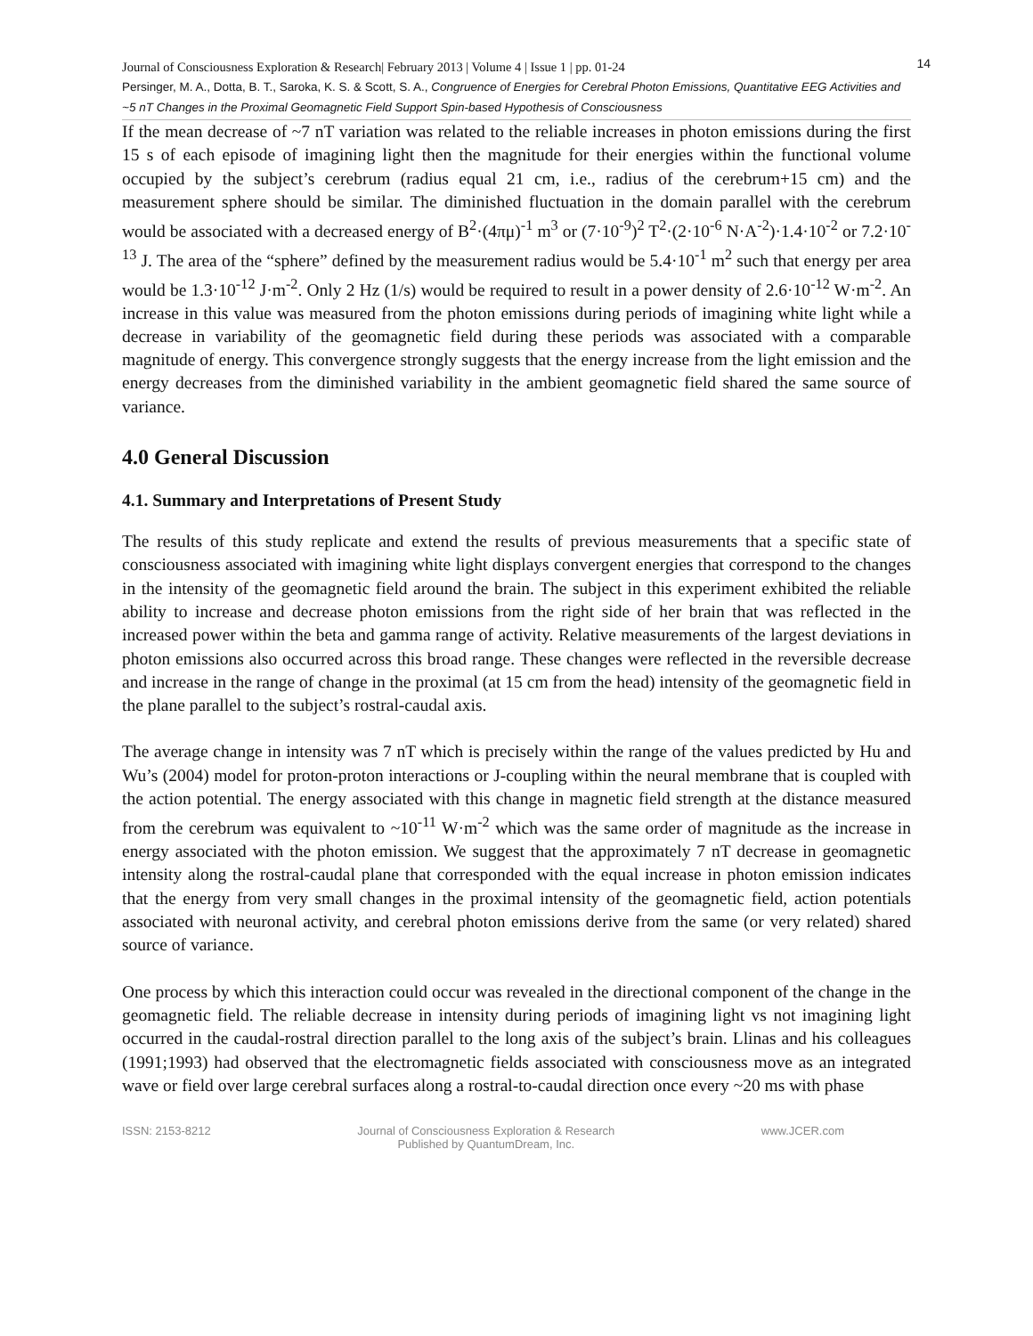14 Journal of Consciousness Exploration & Research| February 2013 | Volume 4 | Issue 1 | pp. 01-24
Persinger, M. A., Dotta, B. T., Saroka, K. S. & Scott, S. A., Congruence of Energies for Cerebral Photon Emissions, Quantitative EEG Activities and ~5 nT Changes in the Proximal Geomagnetic Field Support Spin-based Hypothesis of Consciousness
If the mean decrease of ~7 nT variation was related to the reliable increases in photon emissions during the first 15 s of each episode of imagining light then the magnitude for their energies within the functional volume occupied by the subject’s cerebrum (radius equal 21 cm, i.e., radius of the cerebrum+15 cm) and the measurement sphere should be similar. The diminished fluctuation in the domain parallel with the cerebrum would be associated with a decreased energy of B<sup>2</sup>·(4πμ)<sup>-1</sup> m<sup>3</sup> or (7·10<sup>-9</sup>)<sup>2</sup> T<sup>2</sup>·(2·10<sup>-6</sup> N·A<sup>-2</sup>)·1.4·10<sup>-2</sup> or 7.2·10<sup>-13</sup> J. The area of the “sphere” defined by the measurement radius would be 5.4·10<sup>-1</sup> m<sup>2</sup> such that energy per area would be 1.3·10<sup>-12</sup> J·m<sup>-2</sup>. Only 2 Hz (1/s) would be required to result in a power density of 2.6·10<sup>-12</sup> W·m<sup>-2</sup>. An increase in this value was measured from the photon emissions during periods of imagining white light while a decrease in variability of the geomagnetic field during these periods was associated with a comparable magnitude of energy. This convergence strongly suggests that the energy increase from the light emission and the energy decreases from the diminished variability in the ambient geomagnetic field shared the same source of variance.
4.0 General Discussion
4.1. Summary and Interpretations of Present Study
The results of this study replicate and extend the results of previous measurements that a specific state of consciousness associated with imagining white light displays convergent energies that correspond to the changes in the intensity of the geomagnetic field around the brain. The subject in this experiment exhibited the reliable ability to increase and decrease photon emissions from the right side of her brain that was reflected in the increased power within the beta and gamma range of activity. Relative measurements of the largest deviations in photon emissions also occurred across this broad range. These changes were reflected in the reversible decrease and increase in the range of change in the proximal (at 15 cm from the head) intensity of the geomagnetic field in the plane parallel to the subject’s rostral-caudal axis.
The average change in intensity was 7 nT which is precisely within the range of the values predicted by Hu and Wu’s (2004) model for proton-proton interactions or J-coupling within the neural membrane that is coupled with the action potential. The energy associated with this change in magnetic field strength at the distance measured from the cerebrum was equivalent to ~10<sup>-11</sup> W·m<sup>-2</sup> which was the same order of magnitude as the increase in energy associated with the photon emission. We suggest that the approximately 7 nT decrease in geomagnetic intensity along the rostral-caudal plane that corresponded with the equal increase in photon emission indicates that the energy from very small changes in the proximal intensity of the geomagnetic field, action potentials associated with neuronal activity, and cerebral photon emissions derive from the same (or very related) shared source of variance.
One process by which this interaction could occur was revealed in the directional component of the change in the geomagnetic field. The reliable decrease in intensity during periods of imagining light vs not imagining light occurred in the caudal-rostral direction parallel to the long axis of the subject’s brain. Llinas and his colleagues (1991;1993) had observed that the electromagnetic fields associated with consciousness move as an integrated wave or field over large cerebral surfaces along a rostral-to-caudal direction once every ~20 ms with phase
ISSN: 2153-8212 Journal of Consciousness Exploration & Research
Published by QuantumDream, Inc. www.JCER.com